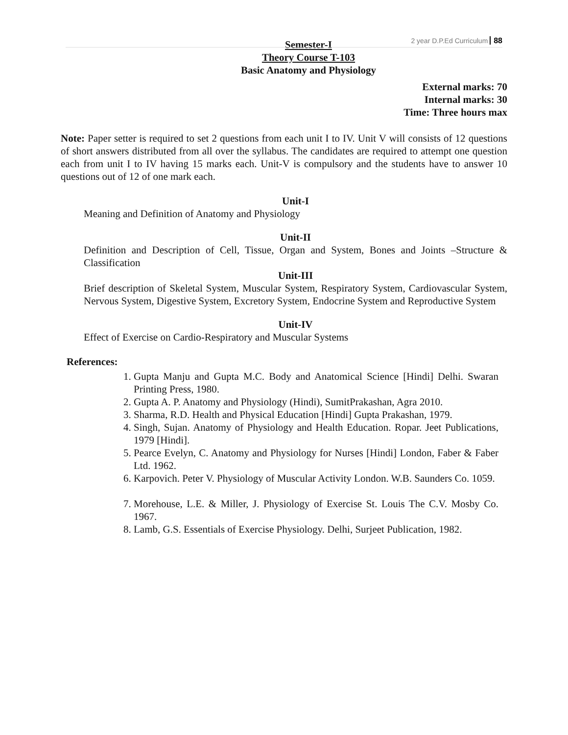2 year D.P.Ed Curriculum 88
Semester-I
Theory Course T-103
Basic Anatomy and Physiology
External marks: 70
Internal marks: 30
Time: Three hours max
Note: Paper setter is required to set 2 questions from each unit I to IV. Unit V will consists of 12 questions of short answers distributed from all over the syllabus. The candidates are required to attempt one question each from unit I to IV having 15 marks each. Unit-V is compulsory and the students have to answer 10 questions out of 12 of one mark each.
Unit-I
Meaning and Definition of Anatomy and Physiology
Unit-II
Definition and Description of Cell, Tissue, Organ and System, Bones and Joints –Structure & Classification
Unit-III
Brief description of Skeletal System, Muscular System, Respiratory System, Cardiovascular System, Nervous System, Digestive System, Excretory System, Endocrine System and Reproductive System
Unit-IV
Effect of Exercise on Cardio-Respiratory and Muscular Systems
References:
1. Gupta Manju and Gupta M.C. Body and Anatomical Science [Hindi] Delhi. Swaran Printing Press, 1980.
2. Gupta A. P. Anatomy and Physiology (Hindi), SumitPrakashan, Agra 2010.
3. Sharma, R.D. Health and Physical Education [Hindi] Gupta Prakashan, 1979.
4. Singh, Sujan. Anatomy of Physiology and Health Education. Ropar. Jeet Publications, 1979 [Hindi].
5. Pearce Evelyn, C. Anatomy and Physiology for Nurses [Hindi] London, Faber & Faber Ltd. 1962.
6. Karpovich. Peter V. Physiology of Muscular Activity London. W.B. Saunders Co. 1059.
7. Morehouse, L.E. & Miller, J. Physiology of Exercise St. Louis The C.V. Mosby Co. 1967.
8. Lamb, G.S. Essentials of Exercise Physiology. Delhi, Surjeet Publication, 1982.